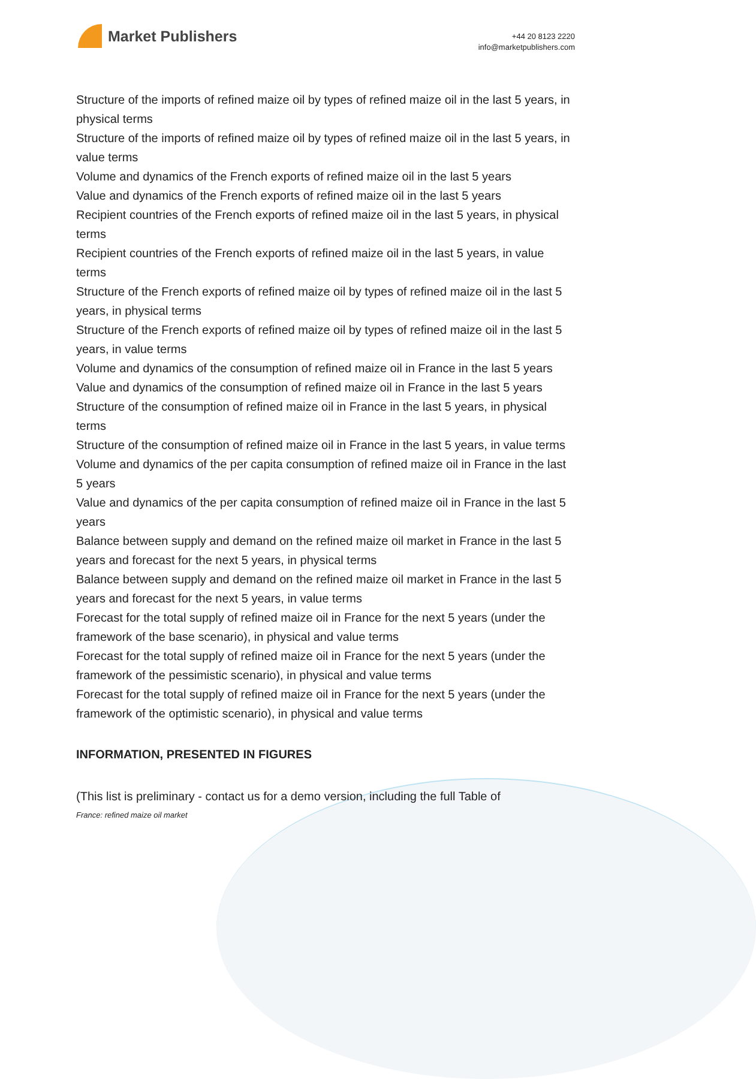Market Publishers
+44 20 8123 2220
info@marketpublishers.com
Structure of the imports of refined maize oil by types of refined maize oil in the last 5 years, in physical terms
Structure of the imports of refined maize oil by types of refined maize oil in the last 5 years, in value terms
Volume and dynamics of the French exports of refined maize oil in the last 5 years
Value and dynamics of the French exports of refined maize oil in the last 5 years
Recipient countries of the French exports of refined maize oil in the last 5 years, in physical terms
Recipient countries of the French exports of refined maize oil in the last 5 years, in value terms
Structure of the French exports of refined maize oil by types of refined maize oil in the last 5 years, in physical terms
Structure of the French exports of refined maize oil by types of refined maize oil in the last 5 years, in value terms
Volume and dynamics of the consumption of refined maize oil in France in the last 5 years
Value and dynamics of the consumption of refined maize oil in France in the last 5 years
Structure of the consumption of refined maize oil in France in the last 5 years, in physical terms
Structure of the consumption of refined maize oil in France in the last 5 years, in value terms
Volume and dynamics of the per capita consumption of refined maize oil in France in the last 5 years
Value and dynamics of the per capita consumption of refined maize oil in France in the last 5 years
Balance between supply and demand on the refined maize oil market in France in the last 5 years and forecast for the next 5 years, in physical terms
Balance between supply and demand on the refined maize oil market in France in the last 5 years and forecast for the next 5 years, in value terms
Forecast for the total supply of refined maize oil in France for the next 5 years (under the framework of the base scenario), in physical and value terms
Forecast for the total supply of refined maize oil in France for the next 5 years (under the framework of the pessimistic scenario), in physical and value terms
Forecast for the total supply of refined maize oil in France for the next 5 years (under the framework of the optimistic scenario), in physical and value terms
INFORMATION, PRESENTED IN FIGURES
(This list is preliminary - contact us for a demo version, including the full Table of
France: refined maize oil market